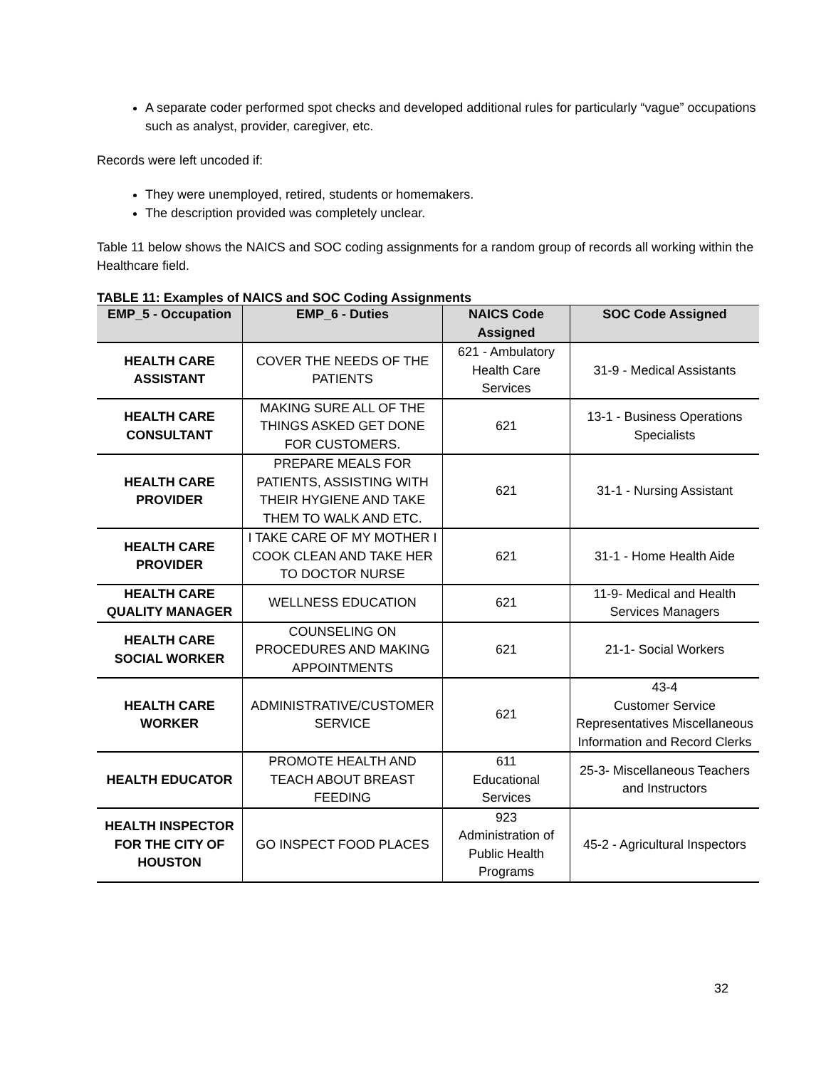A separate coder performed spot checks and developed additional rules for particularly “vague” occupations such as analyst, provider, caregiver, etc.
Records were left uncoded if:
They were unemployed, retired, students or homemakers.
The description provided was completely unclear.
Table 11 below shows the NAICS and SOC coding assignments for a random group of records all working within the Healthcare field.
TABLE 11: Examples of NAICS and SOC Coding Assignments
| EMP_5 - Occupation | EMP_6 - Duties | NAICS Code Assigned | SOC Code Assigned |
| --- | --- | --- | --- |
| HEALTH CARE ASSISTANT | COVER THE NEEDS OF THE PATIENTS | 621 - Ambulatory Health Care Services | 31-9 - Medical Assistants |
| HEALTH CARE CONSULTANT | MAKING SURE ALL OF THE THINGS ASKED GET DONE FOR CUSTOMERS. | 621 | 13-1 - Business Operations Specialists |
| HEALTH CARE PROVIDER | PREPARE MEALS FOR PATIENTS, ASSISTING WITH THEIR HYGIENE AND TAKE THEM TO WALK AND ETC. | 621 | 31-1 - Nursing Assistant |
| HEALTH CARE PROVIDER | I TAKE CARE OF MY MOTHER I COOK CLEAN AND TAKE HER TO DOCTOR NURSE | 621 | 31-1 - Home Health Aide |
| HEALTH CARE QUALITY MANAGER | WELLNESS EDUCATION | 621 | 11-9- Medical and Health Services Managers |
| HEALTH CARE SOCIAL WORKER | COUNSELING ON PROCEDURES AND MAKING APPOINTMENTS | 621 | 21-1- Social Workers |
| HEALTH CARE WORKER | ADMINISTRATIVE/CUSTOMER SERVICE | 621 | 43-4 Customer Service Representatives Miscellaneous Information and Record Clerks |
| HEALTH EDUCATOR | PROMOTE HEALTH AND TEACH ABOUT BREAST FEEDING | 611 Educational Services | 25-3- Miscellaneous Teachers and Instructors |
| HEALTH INSPECTOR FOR THE CITY OF HOUSTON | GO INSPECT FOOD PLACES | 923 Administration of Public Health Programs | 45-2 - Agricultural Inspectors |
32